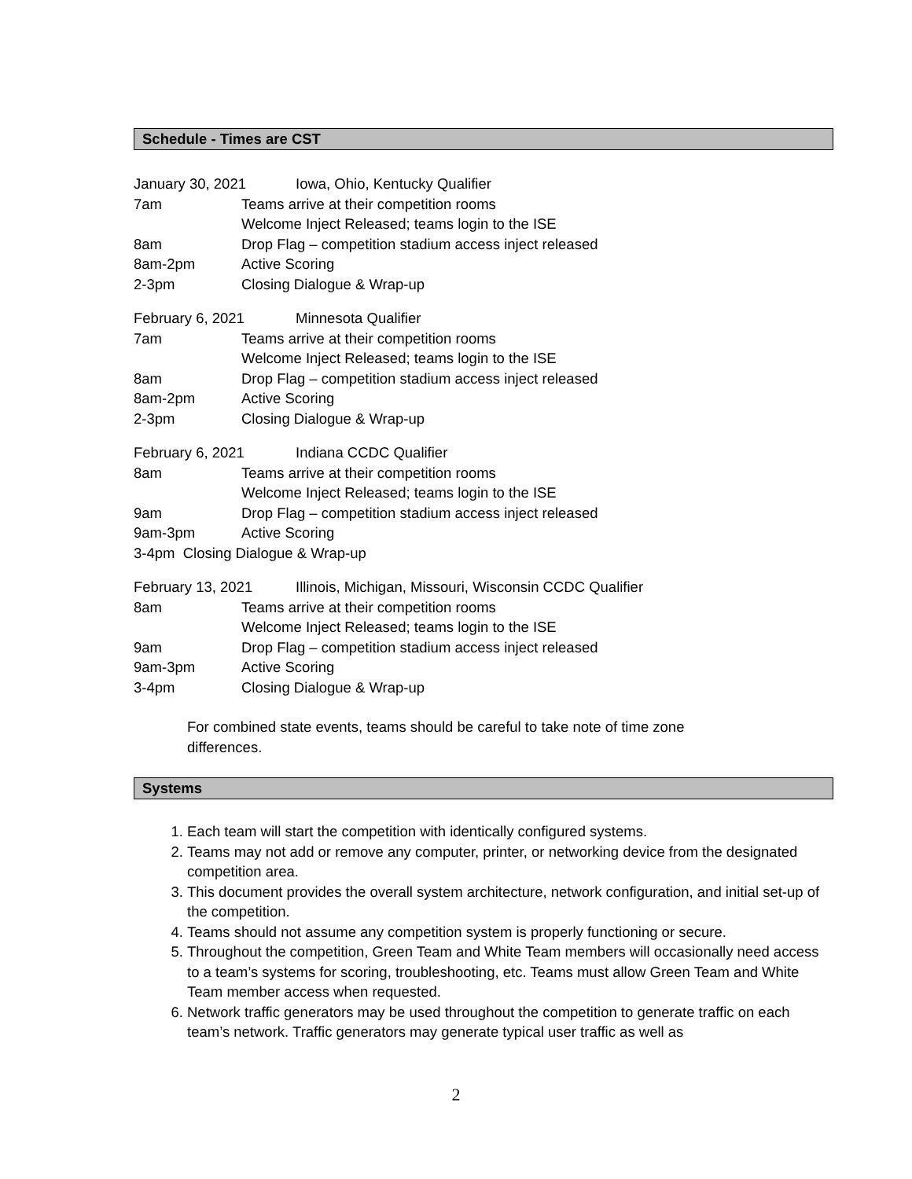Schedule - Times are CST
January 30, 2021 Iowa, Ohio, Kentucky Qualifier
7am Teams arrive at their competition rooms
Welcome Inject Released; teams login to the ISE
8am Drop Flag – competition stadium access inject released
8am-2pm Active Scoring
2-3pm Closing Dialogue & Wrap-up
February 6, 2021 Minnesota Qualifier
7am Teams arrive at their competition rooms
Welcome Inject Released; teams login to the ISE
8am Drop Flag – competition stadium access inject released
8am-2pm Active Scoring
2-3pm Closing Dialogue & Wrap-up
February 6, 2021 Indiana CCDC Qualifier
8am Teams arrive at their competition rooms
Welcome Inject Released; teams login to the ISE
9am Drop Flag – competition stadium access inject released
9am-3pm Active Scoring
3-4pm Closing Dialogue & Wrap-up
February 13, 2021 Illinois, Michigan, Missouri, Wisconsin CCDC Qualifier
8am Teams arrive at their competition rooms
Welcome Inject Released; teams login to the ISE
9am Drop Flag – competition stadium access inject released
9am-3pm Active Scoring
3-4pm Closing Dialogue & Wrap-up
For combined state events, teams should be careful to take note of time zone differences.
Systems
1. Each team will start the competition with identically configured systems.
2. Teams may not add or remove any computer, printer, or networking device from the designated competition area.
3. This document provides the overall system architecture, network configuration, and initial set-up of the competition.
4. Teams should not assume any competition system is properly functioning or secure.
5. Throughout the competition, Green Team and White Team members will occasionally need access to a team’s systems for scoring, troubleshooting, etc. Teams must allow Green Team and White Team member access when requested.
6. Network traffic generators may be used throughout the competition to generate traffic on each team’s network. Traffic generators may generate typical user traffic as well as
2